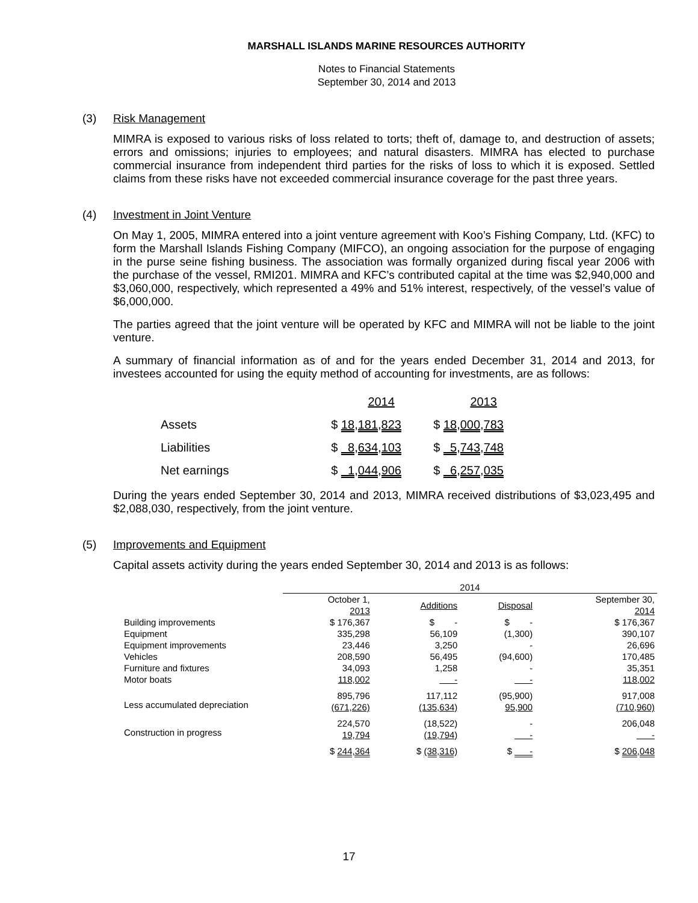MARSHALL ISLANDS MARINE RESOURCES AUTHORITY
Notes to Financial Statements
September 30, 2014 and 2013
(3) Risk Management
MIMRA is exposed to various risks of loss related to torts; theft of, damage to, and destruction of assets; errors and omissions; injuries to employees; and natural disasters. MIMRA has elected to purchase commercial insurance from independent third parties for the risks of loss to which it is exposed. Settled claims from these risks have not exceeded commercial insurance coverage for the past three years.
(4) Investment in Joint Venture
On May 1, 2005, MIMRA entered into a joint venture agreement with Koo’s Fishing Company, Ltd. (KFC) to form the Marshall Islands Fishing Company (MIFCO), an ongoing association for the purpose of engaging in the purse seine fishing business. The association was formally organized during fiscal year 2006 with the purchase of the vessel, RMI201. MIMRA and KFC’s contributed capital at the time was $2,940,000 and $3,060,000, respectively, which represented a 49% and 51% interest, respectively, of the vessel’s value of $6,000,000.
The parties agreed that the joint venture will be operated by KFC and MIMRA will not be liable to the joint venture.
A summary of financial information as of and for the years ended December 31, 2014 and 2013, for investees accounted for using the equity method of accounting for investments, are as follows:
| | 2014 | 2013 |
| Assets | $ 18,181,823 | $ 18,000,783 |
| Liabilities | $ 8,634,103 | $ 5,743,748 |
| Net earnings | $ 1,044,906 | $ 6,257,035 |
During the years ended September 30, 2014 and 2013, MIMRA received distributions of $3,023,495 and $2,088,030, respectively, from the joint venture.
(5) Improvements and Equipment
Capital assets activity during the years ended September 30, 2014 and 2013 is as follows:
| | 2014 | | | |
| | October 1, 2013 | Additions | Disposal | September 30, 2014 |
| Building improvements Equipment Equipment improvements Vehicles Furniture and fixtures Motor boats | $ 176,367 335,298 23,446 208,590 34,093 118,002 | $ - 56,109 3,250 56,495 1,258 - | $ - (1,300) - (94,600) - - | $ 176,367 390,107 26,696 170,485 35,351 118,002 |
| Less accumulated depreciation | 895,796 (671,226) | 117,112 (135,634) | (95,900) 95,900 | 917,008 (710,960) |
| Construction in progress | 224,570 19,794 | (18,522) (19,794) | - - | 206,048 - |
| | $ 244,364 | $ (38,316) | $ - | $ 206,048 |
17